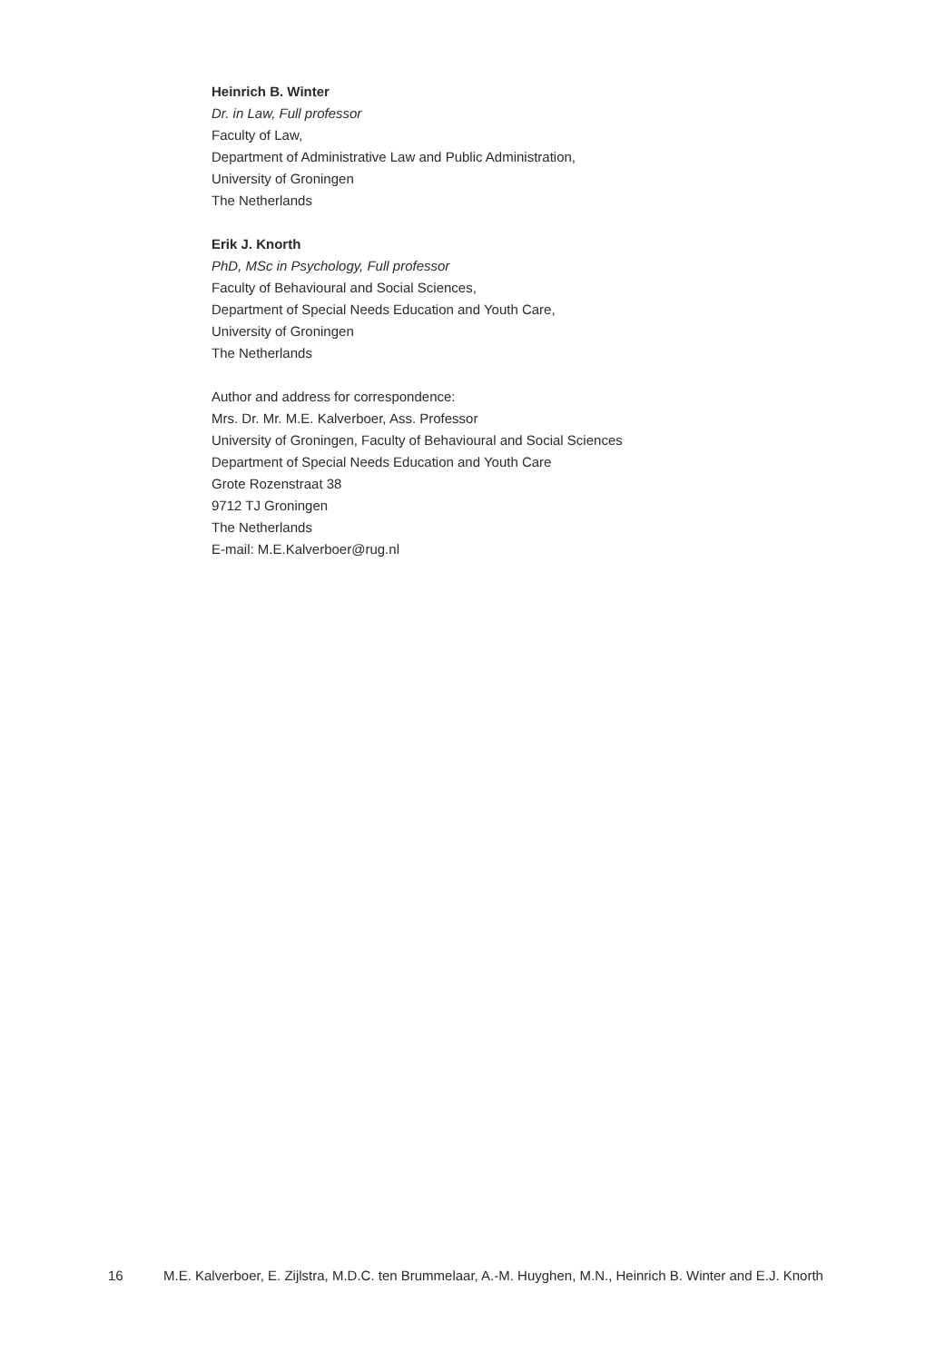Heinrich B. Winter
Dr. in Law, Full professor
Faculty of Law,
Department of Administrative Law and Public Administration,
University of Groningen
The Netherlands
Erik J. Knorth
PhD, MSc in Psychology, Full professor
Faculty of Behavioural and Social Sciences,
Department of Special Needs Education and Youth Care,
University of Groningen
The Netherlands
Author and address for correspondence:
Mrs. Dr. Mr. M.E. Kalverboer, Ass. Professor
University of Groningen, Faculty of Behavioural and Social Sciences
Department of Special Needs Education and Youth Care
Grote Rozenstraat 38
9712 TJ Groningen
The Netherlands
E-mail: M.E.Kalverboer@rug.nl
16 M.E. Kalverboer, E. Zijlstra, M.D.C. ten Brummelaar, A.-M. Huyghen, M.N., Heinrich B. Winter and E.J. Knorth